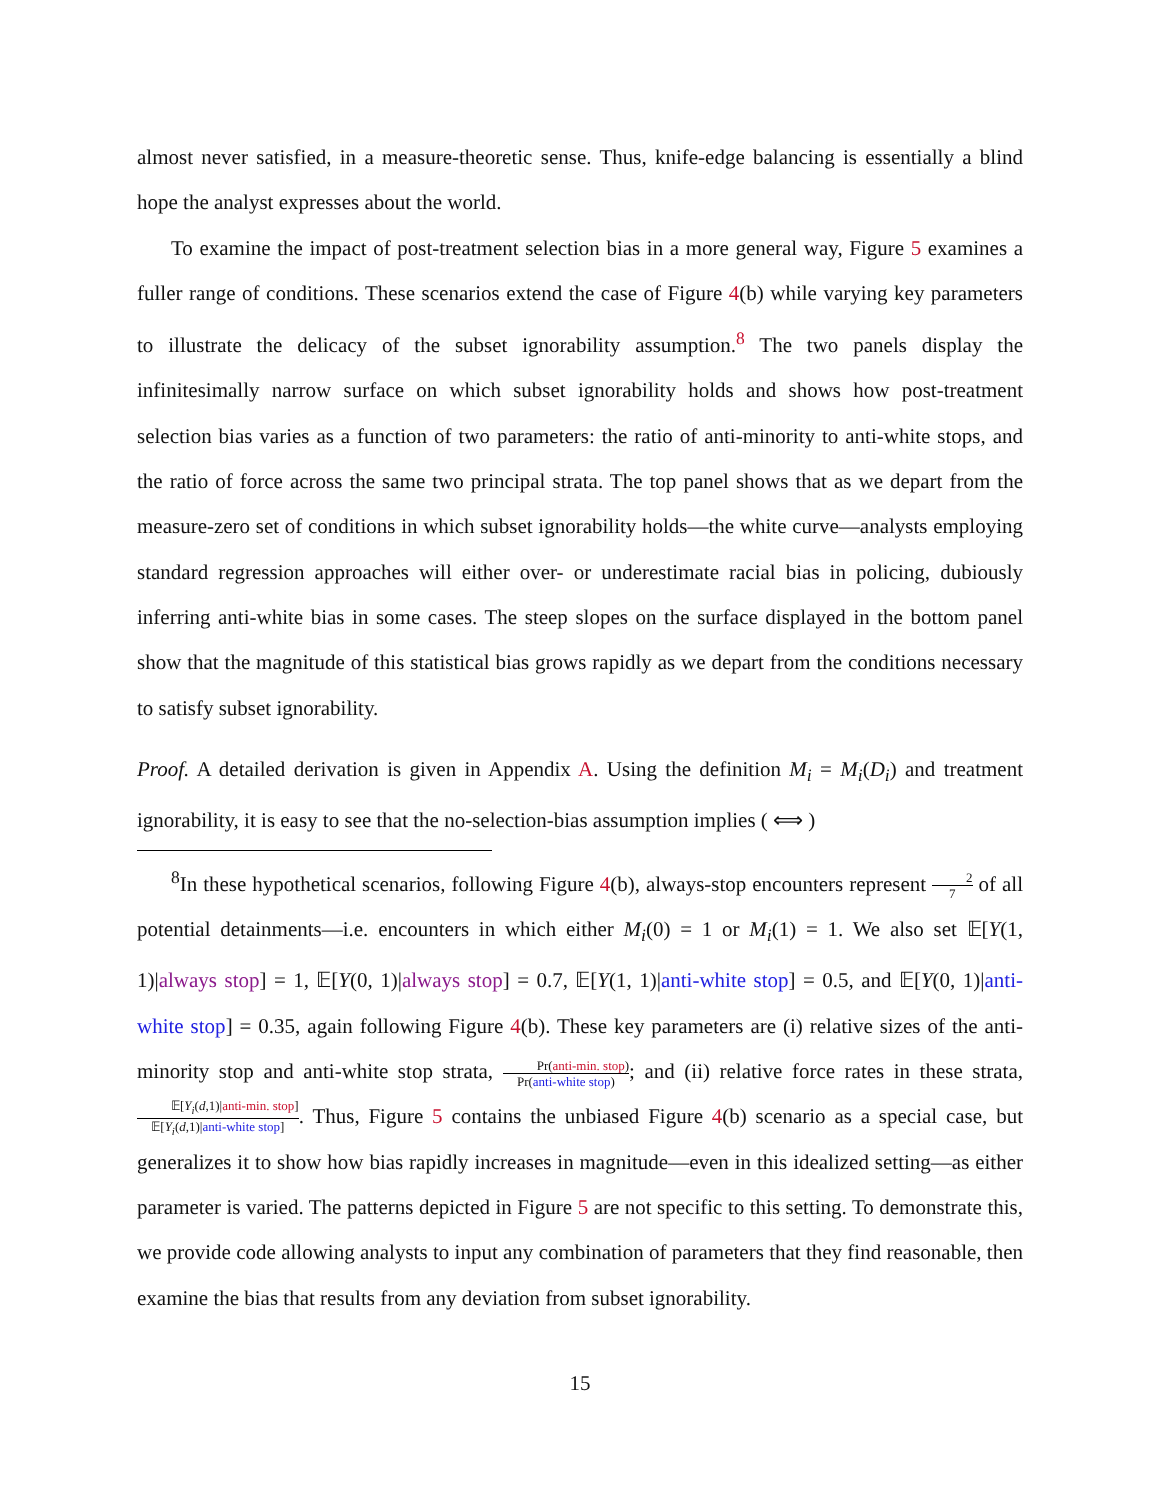almost never satisfied, in a measure-theoretic sense. Thus, knife-edge balancing is essentially a blind hope the analyst expresses about the world.
To examine the impact of post-treatment selection bias in a more general way, Figure 5 examines a fuller range of conditions. These scenarios extend the case of Figure 4(b) while varying key parameters to illustrate the delicacy of the subset ignorability assumption.<sup>8</sup> The two panels display the infinitesimally narrow surface on which subset ignorability holds and shows how post-treatment selection bias varies as a function of two parameters: the ratio of anti-minority to anti-white stops, and the ratio of force across the same two principal strata. The top panel shows that as we depart from the measure-zero set of conditions in which subset ignorability holds—the white curve—analysts employing standard regression approaches will either over- or underestimate racial bias in policing, dubiously inferring anti-white bias in some cases. The steep slopes on the surface displayed in the bottom panel show that the magnitude of this statistical bias grows rapidly as we depart from the conditions necessary to satisfy subset ignorability.
Proof. A detailed derivation is given in Appendix A. Using the definition M<sub>i</sub> = M<sub>i</sub>(D<sub>i</sub>) and treatment ignorability, it is easy to see that the no-selection-bias assumption implies ( ⟺ )
<sup>8</sup> In these hypothetical scenarios, following Figure 4(b), always-stop encounters represent 2 7 of all potential detainments—i.e. encounters in which either M<sub>i</sub>(0) = 1 or M<sub>i</sub>(1) = 1. We also set 𝔼[Y(1, 1)|always stop] = 1, 𝔼[Y(0, 1)|always stop] = 0.7, 𝔼[Y(1, 1)|anti-white stop] = 0.5, and 𝔼[Y(0, 1)|anti-white stop] = 0.35, again following Figure 4(b). These key parameters are (i) relative sizes of the anti-minority stop and anti-white stop strata, Pr(anti-min. stop) Pr(anti-white stop); and (ii) relative force rates in these strata, 𝔼[Y<sub>i</sub>(d,1)|anti-min. stop] 𝔼[Y<sub>i</sub>(d,1)|anti-white stop]. Thus, Figure 5 contains the unbiased Figure 4(b) scenario as a special case, but generalizes it to show how bias rapidly increases in magnitude—even in this idealized setting—as either parameter is varied. The patterns depicted in Figure 5 are not specific to this setting. To demonstrate this, we provide code allowing analysts to input any combination of parameters that they find reasonable, then examine the bias that results from any deviation from subset ignorability.
15